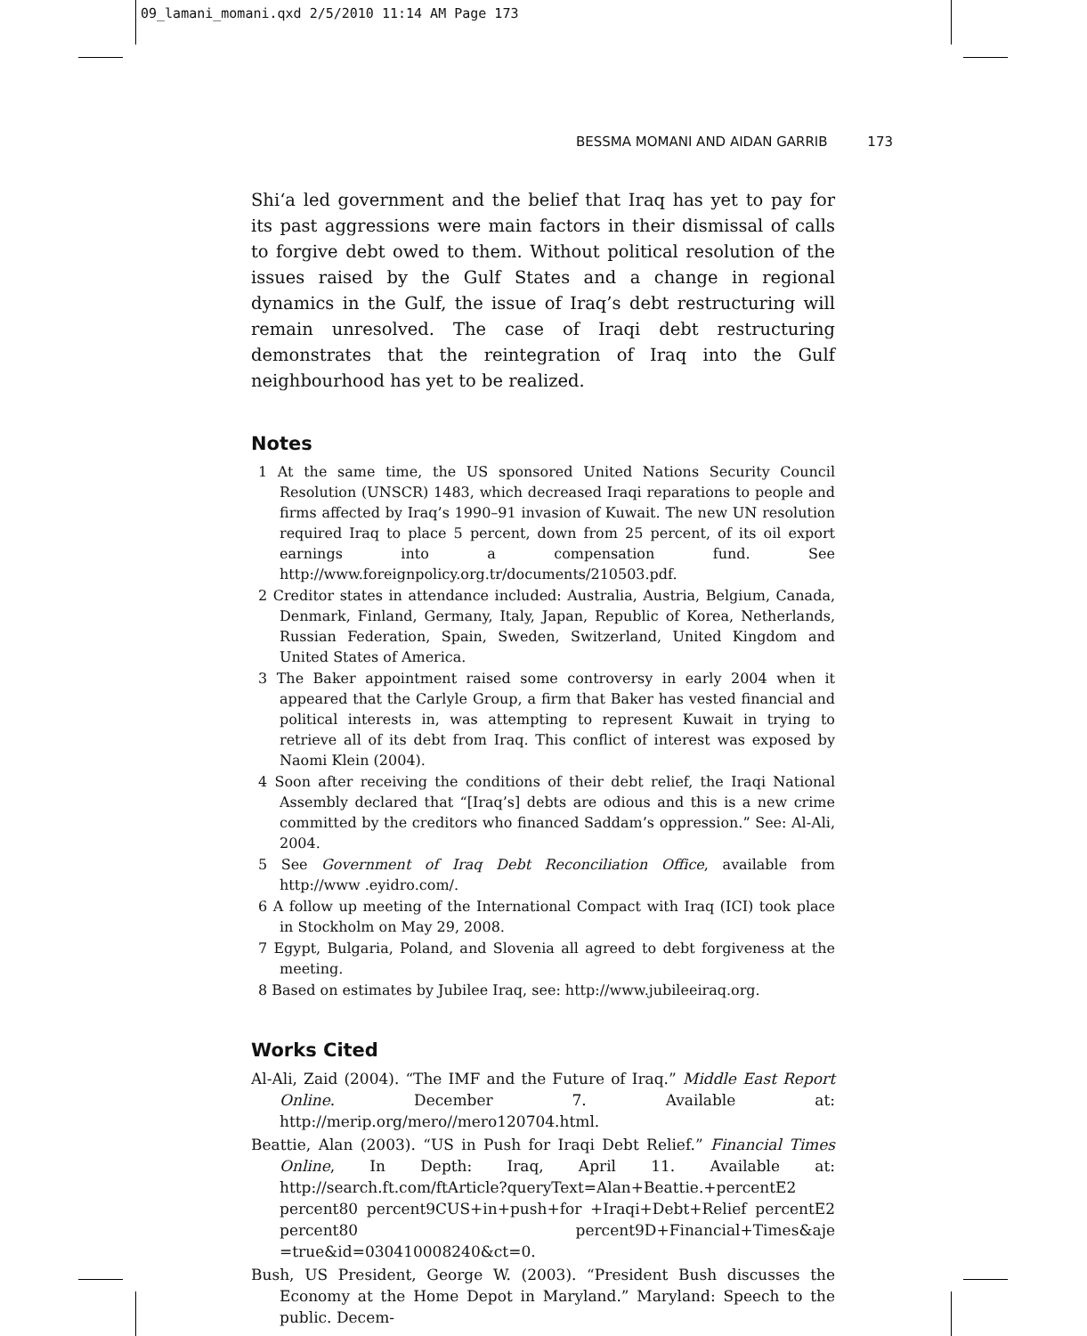09_lamani_momani.qxd 2/5/2010 11:14 AM Page 173
BESSMA MOMANI AND AIDAN GARRIB 173
Shi‘a led government and the belief that Iraq has yet to pay for its past aggressions were main factors in their dismissal of calls to forgive debt owed to them. Without political resolution of the issues raised by the Gulf States and a change in regional dynamics in the Gulf, the issue of Iraq’s debt restructuring will remain unresolved. The case of Iraqi debt restructuring demonstrates that the reintegration of Iraq into the Gulf neighbourhood has yet to be realized.
Notes
1 At the same time, the US sponsored United Nations Security Council Resolution (UNSCR) 1483, which decreased Iraqi reparations to people and firms affected by Iraq’s 1990–91 invasion of Kuwait. The new UN resolution required Iraq to place 5 percent, down from 25 percent, of its oil export earnings into a compensation fund. See http://www.foreignpolicy.org.tr/documents/210503.pdf.
2 Creditor states in attendance included: Australia, Austria, Belgium, Canada, Denmark, Finland, Germany, Italy, Japan, Republic of Korea, Netherlands, Russian Federation, Spain, Sweden, Switzerland, United Kingdom and United States of America.
3 The Baker appointment raised some controversy in early 2004 when it appeared that the Carlyle Group, a firm that Baker has vested financial and political interests in, was attempting to represent Kuwait in trying to retrieve all of its debt from Iraq. This conflict of interest was exposed by Naomi Klein (2004).
4 Soon after receiving the conditions of their debt relief, the Iraqi National Assembly declared that “[Iraq’s] debts are odious and this is a new crime committed by the creditors who financed Saddam’s oppression.” See: Al-Ali, 2004.
5 See Government of Iraq Debt Reconciliation Office, available from http://www .eyidro.com/.
6 A follow up meeting of the International Compact with Iraq (ICI) took place in Stockholm on May 29, 2008.
7 Egypt, Bulgaria, Poland, and Slovenia all agreed to debt forgiveness at the meeting.
8 Based on estimates by Jubilee Iraq, see: http://www.jubileeiraq.org.
Works Cited
Al-Ali, Zaid (2004). “The IMF and the Future of Iraq.” Middle East Report Online. December 7. Available at: http://merip.org/mero//mero120704.html.
Beattie, Alan (2003). “US in Push for Iraqi Debt Relief.” Financial Times Online, In Depth: Iraq, April 11. Available at: http://search.ft.com/ftArticle?queryText=Alan+Beattie.+percentE2 percent80 percent9CUS+in+push+for +Iraqi+Debt+Relief percentE2 percent80 percent9D+Financial+Times&aje =true&id=030410008240&ct=0.
Bush, US President, George W. (2003). “President Bush discusses the Economy at the Home Depot in Maryland.” Maryland: Speech to the public. Decem-